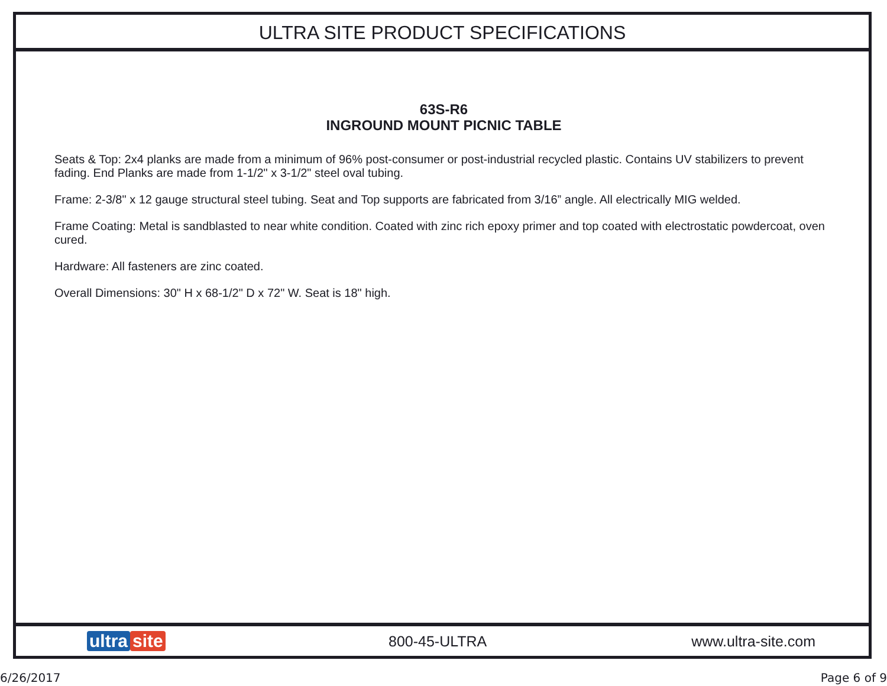ULTRA SITE PRODUCT SPECIFICATIONS
63S-R6
INGROUND MOUNT PICNIC TABLE
Seats & Top: 2x4 planks are made from a minimum of 96% post-consumer or post-industrial recycled plastic. Contains UV stabilizers to prevent fading. End Planks are made from 1-1/2" x 3-1/2" steel oval tubing.
Frame: 2-3/8" x 12 gauge structural steel tubing. Seat and Top supports are fabricated from 3/16” angle. All electrically MIG welded.
Frame Coating: Metal is sandblasted to near white condition. Coated with zinc rich epoxy primer and top coated with electrostatic powdercoat, oven cured.
Hardware: All fasteners are zinc coated.
Overall Dimensions: 30" H x 68-1/2" D x 72" W. Seat is 18" high.
ultra site
800-45-ULTRA www.ultra-site.com
6/26/2017 Page 6 of 9